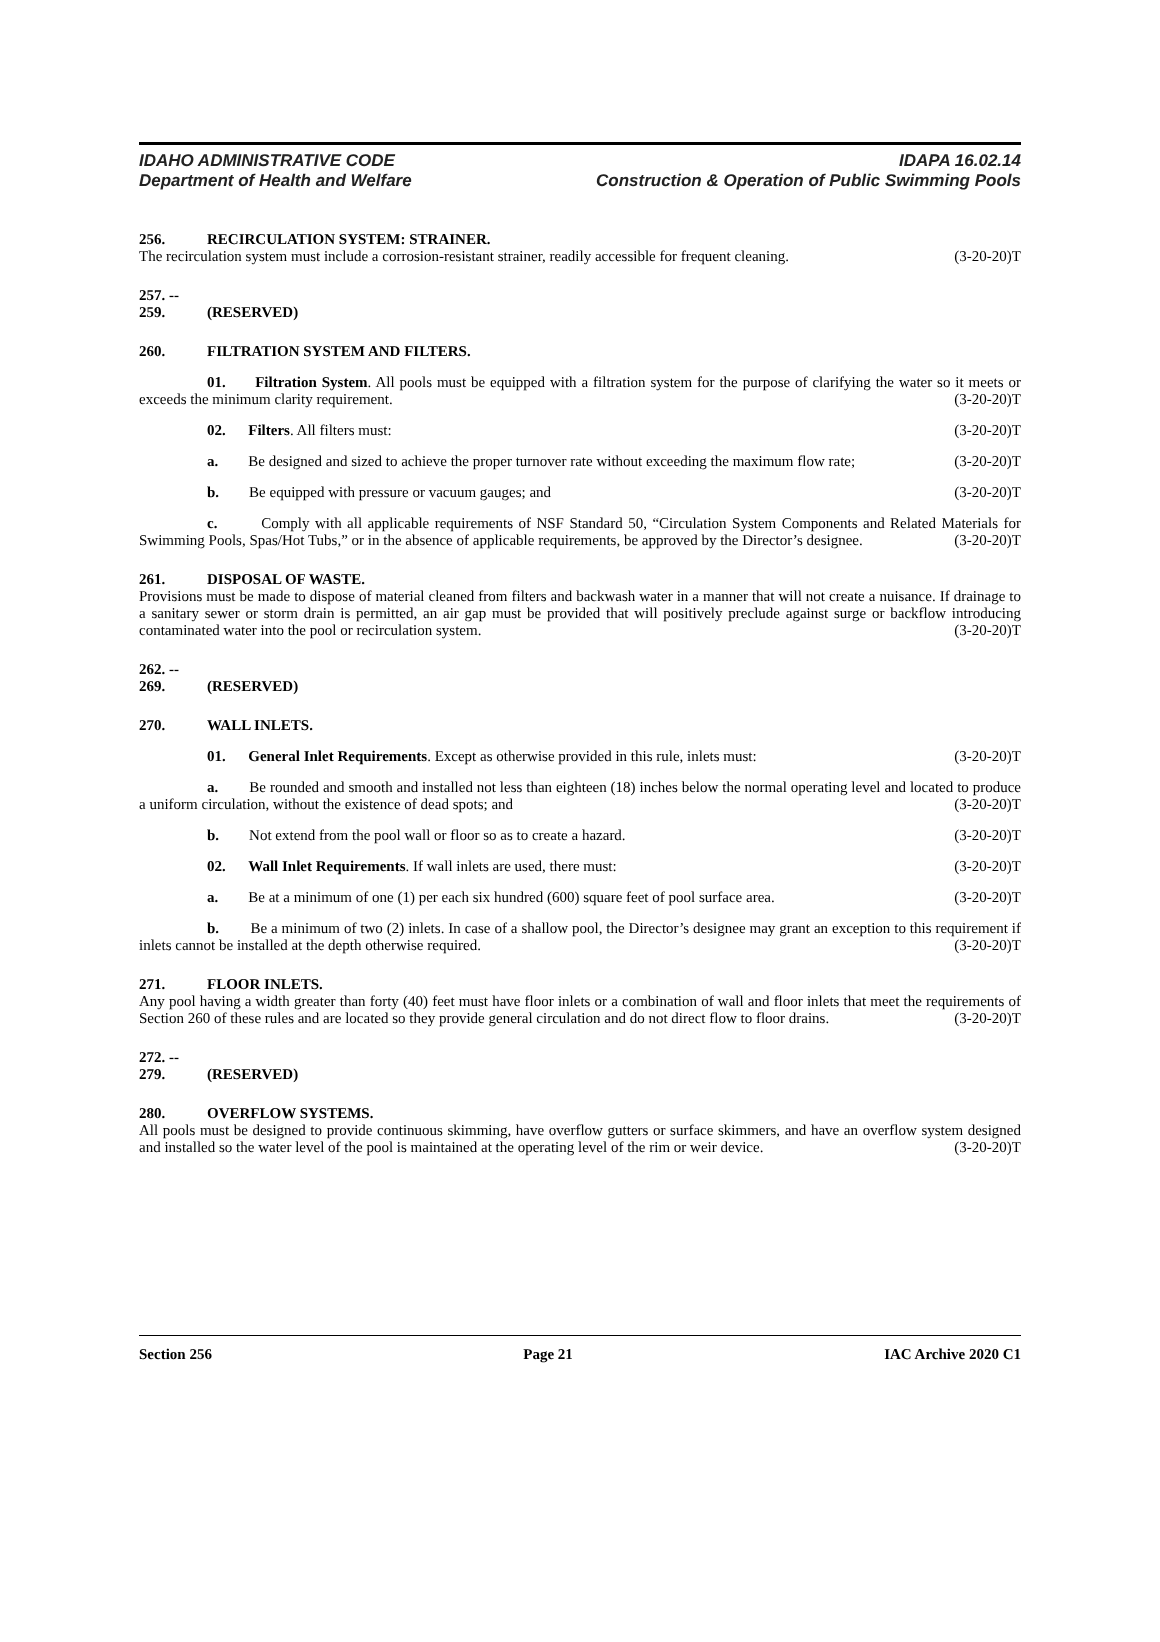IDAHO ADMINISTRATIVE CODE
Department of Health and Welfare
IDAPA 16.02.14
Construction & Operation of Public Swimming Pools
256. RECIRCULATION SYSTEM: STRAINER.
The recirculation system must include a corrosion-resistant strainer, readily accessible for frequent cleaning. (3-20-20)T
257. -- 259. (RESERVED)
260. FILTRATION SYSTEM AND FILTERS.
01. Filtration System. All pools must be equipped with a filtration system for the purpose of clarifying the water so it meets or exceeds the minimum clarity requirement. (3-20-20)T
02. Filters. All filters must: (3-20-20)T
a. Be designed and sized to achieve the proper turnover rate without exceeding the maximum flow rate; (3-20-20)T
b. Be equipped with pressure or vacuum gauges; and (3-20-20)T
c. Comply with all applicable requirements of NSF Standard 50, “Circulation System Components and Related Materials for Swimming Pools, Spas/Hot Tubs,” or in the absence of applicable requirements, be approved by the Director’s designee. (3-20-20)T
261. DISPOSAL OF WASTE.
Provisions must be made to dispose of material cleaned from filters and backwash water in a manner that will not create a nuisance. If drainage to a sanitary sewer or storm drain is permitted, an air gap must be provided that will positively preclude against surge or backflow introducing contaminated water into the pool or recirculation system. (3-20-20)T
262. -- 269. (RESERVED)
270. WALL INLETS.
01. General Inlet Requirements. Except as otherwise provided in this rule, inlets must: (3-20-20)T
a. Be rounded and smooth and installed not less than eighteen (18) inches below the normal operating level and located to produce a uniform circulation, without the existence of dead spots; and (3-20-20)T
b. Not extend from the pool wall or floor so as to create a hazard. (3-20-20)T
02. Wall Inlet Requirements. If wall inlets are used, there must: (3-20-20)T
a. Be at a minimum of one (1) per each six hundred (600) square feet of pool surface area. (3-20-20)T
b. Be a minimum of two (2) inlets. In case of a shallow pool, the Director’s designee may grant an exception to this requirement if inlets cannot be installed at the depth otherwise required. (3-20-20)T
271. FLOOR INLETS.
Any pool having a width greater than forty (40) feet must have floor inlets or a combination of wall and floor inlets that meet the requirements of Section 260 of these rules and are located so they provide general circulation and do not direct flow to floor drains. (3-20-20)T
272. -- 279. (RESERVED)
280. OVERFLOW SYSTEMS.
All pools must be designed to provide continuous skimming, have overflow gutters or surface skimmers, and have an overflow system designed and installed so the water level of the pool is maintained at the operating level of the rim or weir device. (3-20-20)T
Section 256 Page 21 IAC Archive 2020 C1